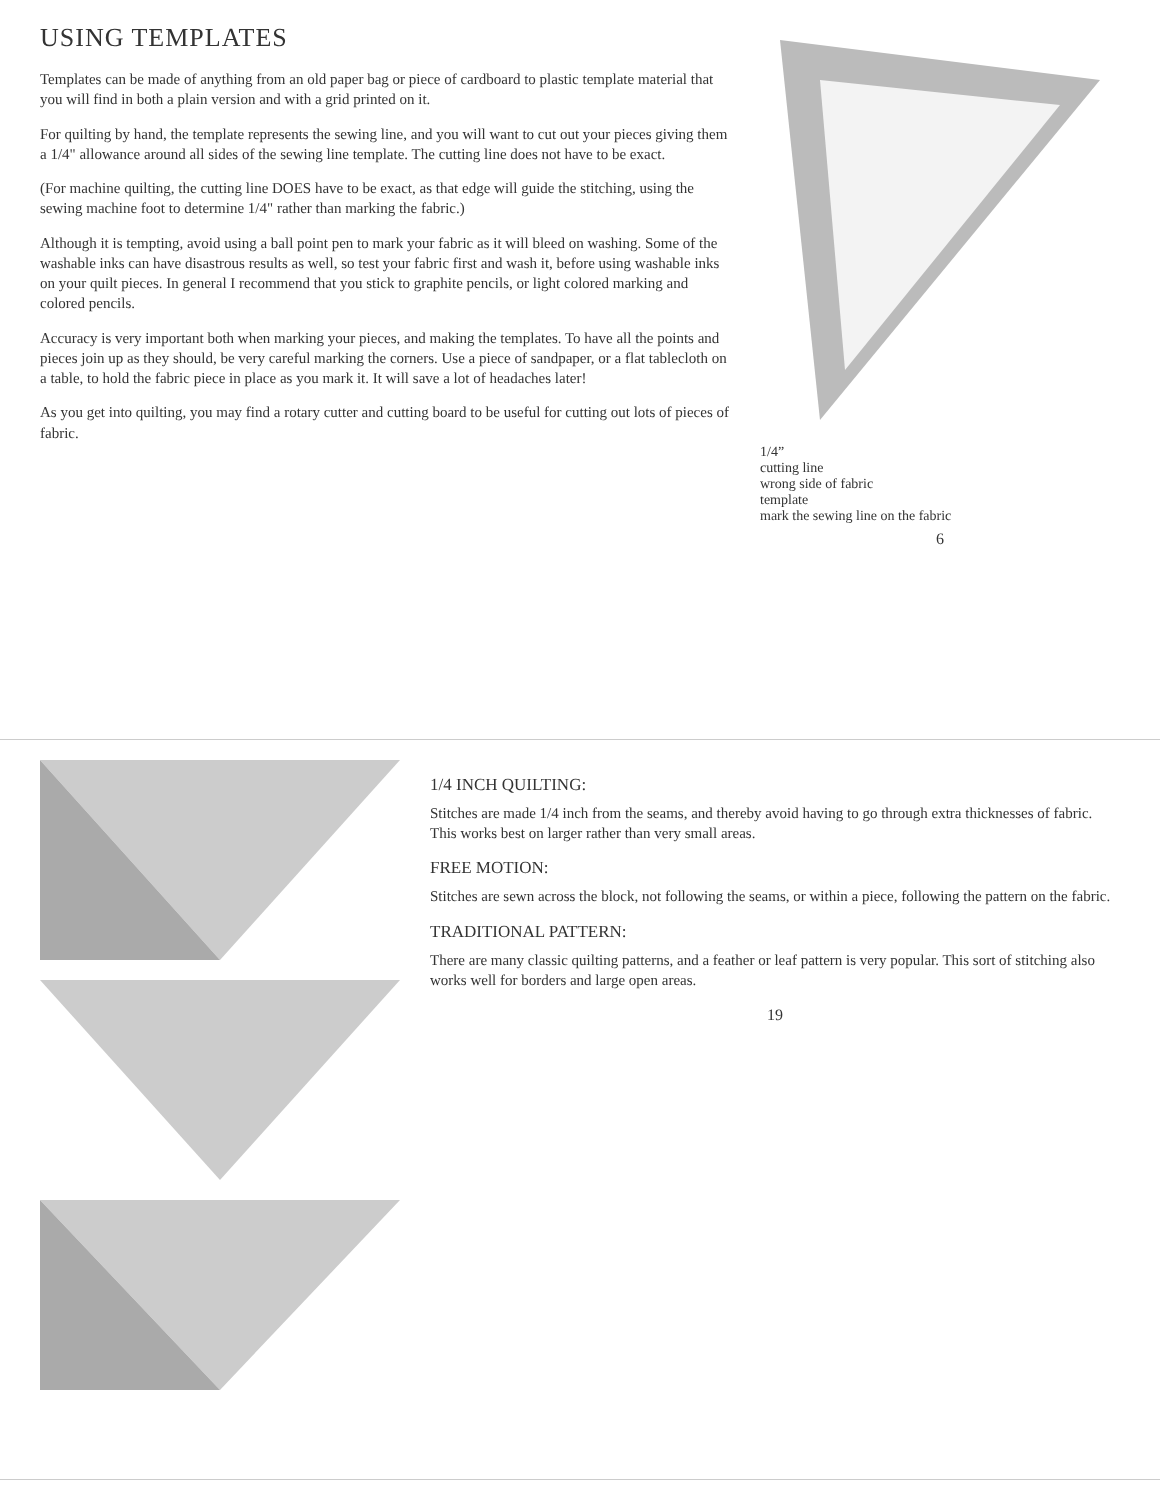USING TEMPLATES
Templates can be made of anything from an old paper bag or piece of cardboard to plastic template material that you will find in both a plain version and with a grid printed on it.
For quilting by hand, the template represents the sewing line, and you will want to cut out your pieces giving them a 1/4" allowance around all sides of the sewing line template. The cutting line does not have to be exact.
(For machine quilting, the cutting line DOES have to be exact, as that edge will guide the stitching, using the sewing machine foot to determine 1/4" rather than marking the fabric.)
Although it is tempting, avoid using a ball point pen to mark your fabric as it will bleed on washing. Some of the washable inks can have disastrous results as well, so test your fabric first and wash it, before using washable inks on your quilt pieces. In general I recommend that you stick to graphite pencils, or light colored marking and colored pencils.
Accuracy is very important both when marking your pieces, and making the templates. To have all the points and pieces join up as they should, be very careful marking the corners. Use a piece of sandpaper, or a flat tablecloth on a table, to hold the fabric piece in place as you mark it. It will save a lot of headaches later!
As you get into quilting, you may find a rotary cutter and cutting board to be useful for cutting out lots of pieces of fabric.
1/4”
cutting line
wrong side of fabric
template
mark the sewing line on the fabric
6
1/4 INCH QUILTING:
Stitches are made 1/4 inch from the seams, and thereby avoid having to go through extra thicknesses of fabric. This works best on larger rather than very small areas.
FREE MOTION:
Stitches are sewn across the block, not following the seams, or within a piece, following the pattern on the fabric.
TRADITIONAL PATTERN:
There are many classic quilting patterns, and a feather or leaf pattern is very popular. This sort of stitching also works well for borders and large open areas.
19